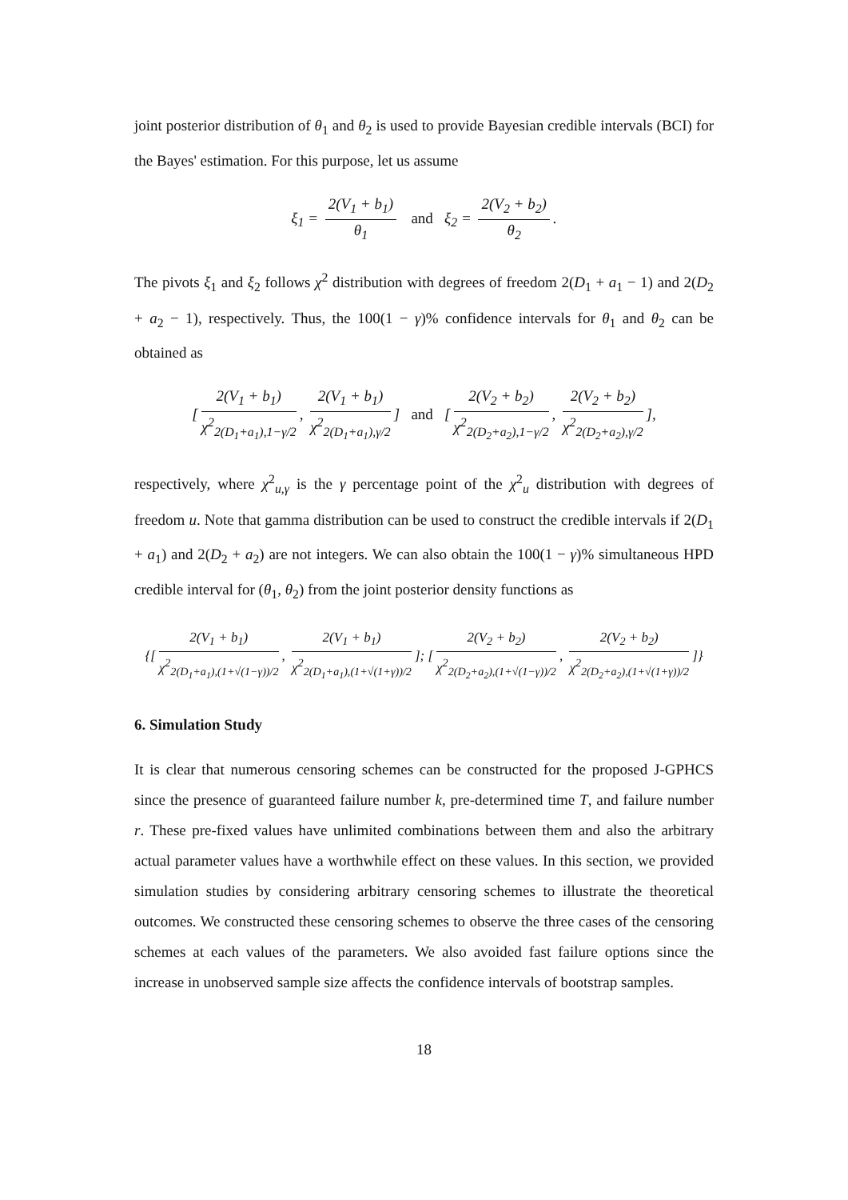joint posterior distribution of θ<sub>1</sub> and θ<sub>2</sub> is used to provide Bayesian credible intervals (BCI) for the Bayes' estimation. For this purpose, let us assume
ξ<sub>1</sub> = 2(V<sub>1</sub> + b<sub>1</sub>) θ<sub>1</sub> and ξ<sub>2</sub> = 2(V<sub>2</sub> + b<sub>2</sub>) θ<sub>2</sub>.
The pivots ξ<sub>1</sub> and ξ<sub>2</sub> follows χ<sup>2</sup> distribution with degrees of freedom 2(D<sub>1</sub> + a<sub>1</sub> − 1) and 2(D<sub>2</sub> + a<sub>2</sub> − 1), respectively. Thus, the 100(1 − γ)% confidence intervals for θ<sub>1</sub> and θ<sub>2</sub> can be obtained as
[2(V<sub>1</sub> + b<sub>1</sub>) χ<sup>2</sup><sub>2(D<sub>1</sub>+a<sub>1</sub>),1−γ/2</sub>, 2(V<sub>1</sub> + b<sub>1</sub>) χ<sup>2</sup><sub>2(D<sub>1</sub>+a<sub>1</sub>),γ/2</sub>] and [2(V<sub>2</sub> + b<sub>2</sub>) χ<sup>2</sup><sub>2(D<sub>2</sub>+a<sub>2</sub>),1−γ/2</sub>, 2(V<sub>2</sub> + b<sub>2</sub>) χ<sup>2</sup><sub>2(D<sub>2</sub>+a<sub>2</sub>),γ/2</sub>],
respectively, where χ<sup>2</sup><sub>u,γ</sub> is the γ percentage point of the χ<sup>2</sup><sub>u</sub> distribution with degrees of freedom u. Note that gamma distribution can be used to construct the credible intervals if 2(D<sub>1</sub> + a<sub>1</sub>) and 2(D<sub>2</sub> + a<sub>2</sub>) are not integers. We can also obtain the 100(1 − γ)% simultaneous HPD credible interval for (θ<sub>1</sub>, θ<sub>2</sub>) from the joint posterior density functions as
{[2(V<sub>1</sub> + b<sub>1</sub>) χ<sup>2</sup><sub>2(D<sub>1</sub>+a<sub>1</sub>),(1+√(1−γ))/2</sub>, 2(V<sub>1</sub> + b<sub>1</sub>) χ<sup>2</sup><sub>2(D<sub>1</sub>+a<sub>1</sub>),(1+√(1+γ))/2</sub>]; [2(V<sub>2</sub> + b<sub>2</sub>) χ<sup>2</sup><sub>2(D<sub>2</sub>+a<sub>2</sub>),(1+√(1−γ))/2</sub>, 2(V<sub>2</sub> + b<sub>2</sub>) χ<sup>2</sup><sub>2(D<sub>2</sub>+a<sub>2</sub>),(1+√(1+γ))/2</sub>]}
6. Simulation Study
It is clear that numerous censoring schemes can be constructed for the proposed J-GPHCS since the presence of guaranteed failure number k, pre-determined time T, and failure number r. These pre-fixed values have unlimited combinations between them and also the arbitrary actual parameter values have a worthwhile effect on these values. In this section, we provided simulation studies by considering arbitrary censoring schemes to illustrate the theoretical outcomes. We constructed these censoring schemes to observe the three cases of the censoring schemes at each values of the parameters. We also avoided fast failure options since the increase in unobserved sample size affects the confidence intervals of bootstrap samples.
18